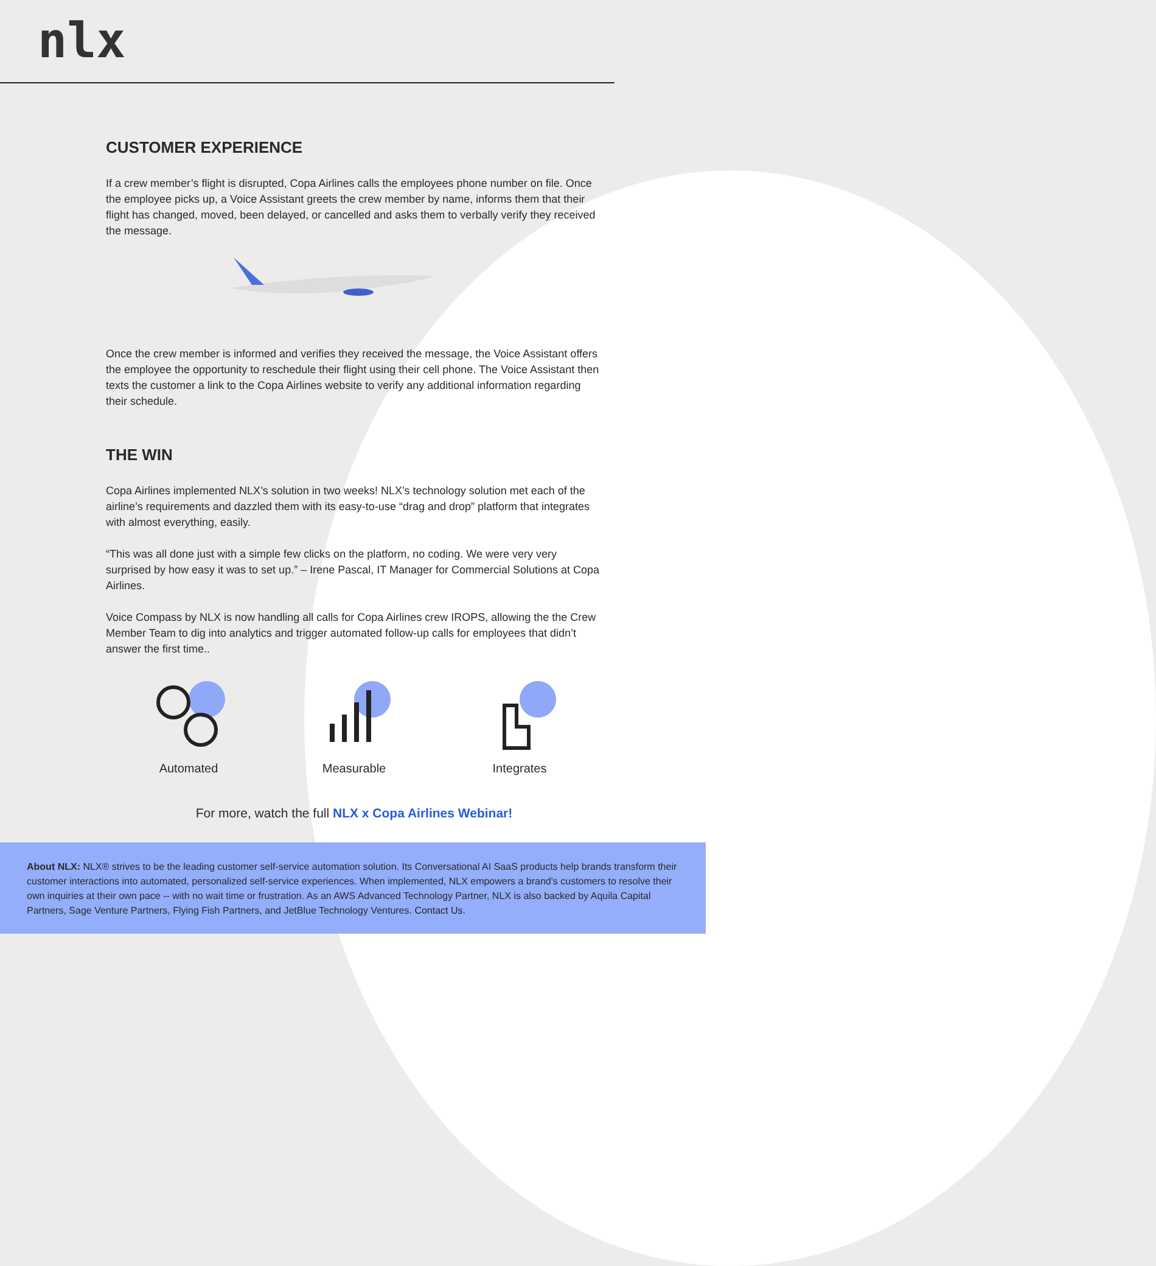nlx
CUSTOMER EXPERIENCE
If a crew member’s flight is disrupted, Copa Airlines calls the employees phone number on file. Once the employee picks up, a Voice Assistant greets the crew member by name, informs them that their flight has changed, moved, been delayed, or cancelled and asks them to verbally verify they received the message.
Once the crew member is informed and verifies they received the message, the Voice Assistant offers the employee the opportunity to reschedule their flight using their cell phone. The Voice Assistant then texts the customer a link to the Copa Airlines website to verify any additional information regarding their schedule.
THE WIN
Copa Airlines implemented NLX’s solution in two weeks! NLX’s technology solution met each of the airline’s requirements and dazzled them with its easy-to-use “drag and drop” platform that integrates with almost everything, easily.
“This was all done just with a simple few clicks on the platform, no coding. We were very very surprised by how easy it was to set up.” – Irene Pascal, IT Manager for Commercial Solutions at Copa Airlines.
Voice Compass by NLX is now handling all calls for Copa Airlines crew IROPS, allowing the the Crew Member Team to dig into analytics and trigger automated follow-up calls for employees that didn’t answer the first time..
Automated Measurable Integrates
For more, watch the full NLX x Copa Airlines Webinar!
About NLX: NLX® strives to be the leading customer self-service automation solution. Its Conversational AI SaaS products help brands transform their customer interactions into automated, personalized self-service experiences. When implemented, NLX empowers a brand's customers to resolve their own inquiries at their own pace -- with no wait time or frustration. As an AWS Advanced Technology Partner, NLX is also backed by Aquila Capital Partners, Sage Venture Partners, Flying Fish Partners, and JetBlue Technology Ventures. Contact Us.